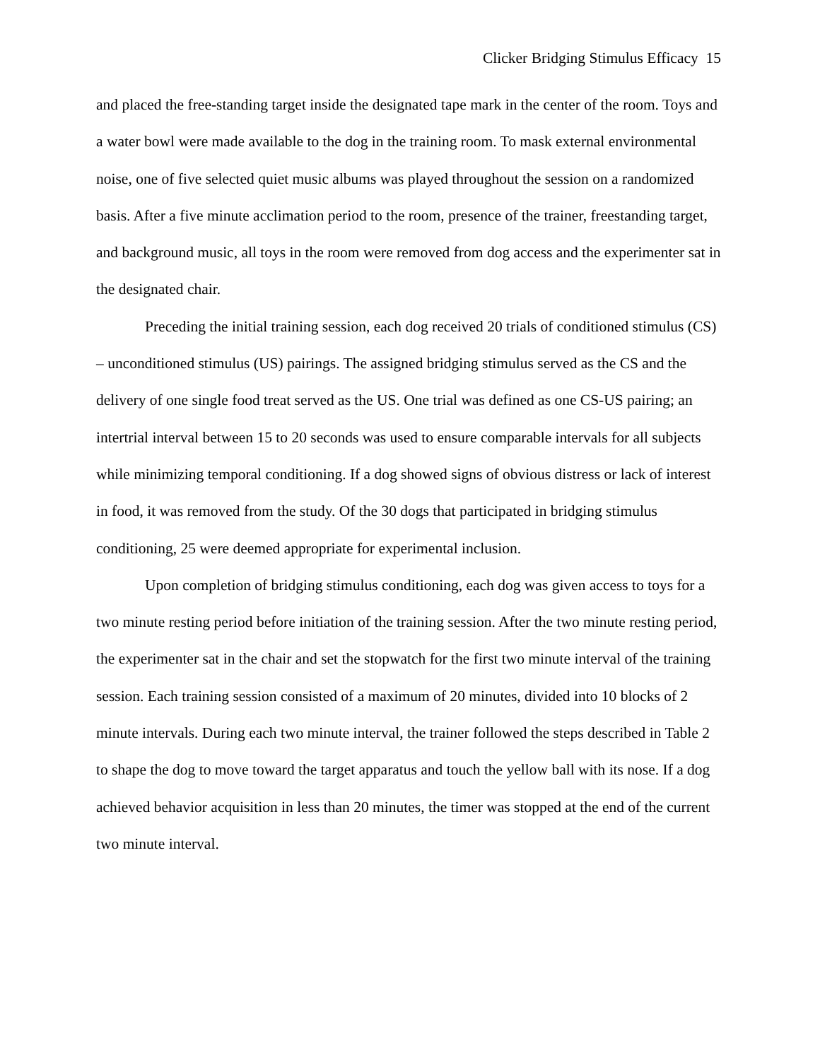Clicker Bridging Stimulus Efficacy 15
and placed the free-standing target inside the designated tape mark in the center of the room. Toys and a water bowl were made available to the dog in the training room. To mask external environmental noise, one of five selected quiet music albums was played throughout the session on a randomized basis. After a five minute acclimation period to the room, presence of the trainer, freestanding target, and background music, all toys in the room were removed from dog access and the experimenter sat in the designated chair.
Preceding the initial training session, each dog received 20 trials of conditioned stimulus (CS) – unconditioned stimulus (US) pairings. The assigned bridging stimulus served as the CS and the delivery of one single food treat served as the US. One trial was defined as one CS-US pairing; an intertrial interval between 15 to 20 seconds was used to ensure comparable intervals for all subjects while minimizing temporal conditioning. If a dog showed signs of obvious distress or lack of interest in food, it was removed from the study. Of the 30 dogs that participated in bridging stimulus conditioning, 25 were deemed appropriate for experimental inclusion.
Upon completion of bridging stimulus conditioning, each dog was given access to toys for a two minute resting period before initiation of the training session. After the two minute resting period, the experimenter sat in the chair and set the stopwatch for the first two minute interval of the training session. Each training session consisted of a maximum of 20 minutes, divided into 10 blocks of 2 minute intervals. During each two minute interval, the trainer followed the steps described in Table 2 to shape the dog to move toward the target apparatus and touch the yellow ball with its nose. If a dog achieved behavior acquisition in less than 20 minutes, the timer was stopped at the end of the current two minute interval.